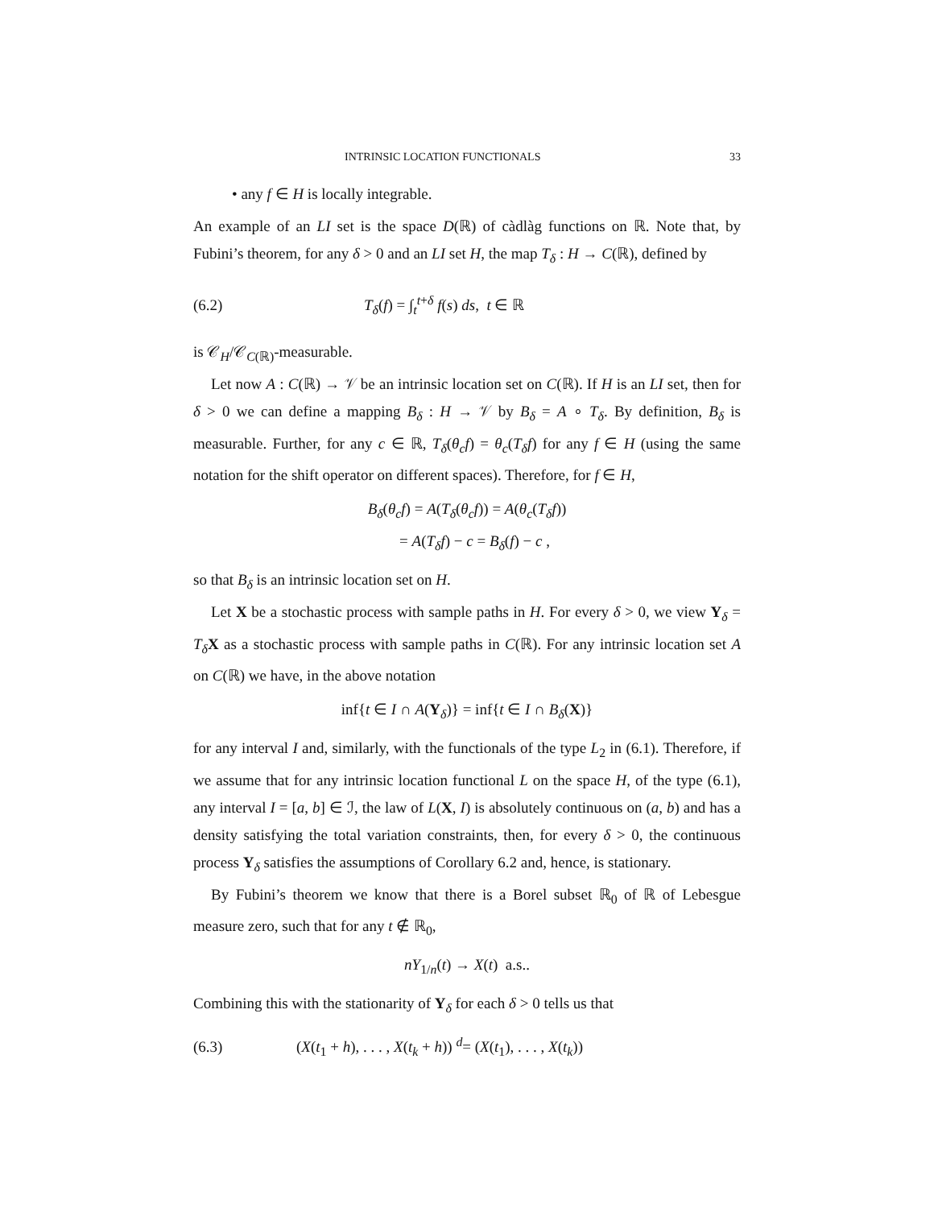INTRINSIC LOCATION FUNCTIONALS 33
• any f ∈ H is locally integrable.
An example of an LI set is the space D(ℝ) of càdlàg functions on ℝ. Note that, by Fubini’s theorem, for any δ > 0 and an LI set H, the map T<sub>δ</sub> : H → C(ℝ), defined by
(6.2) T<sub>δ</sub>(f) = ∫<sub>t</sub><sup>t+δ</sup> f(s) ds, t ∈ ℝ
is 𝒞<sub>H</sub>/𝒞<sub>C(ℝ)</sub>-measurable.
Let now A : C(ℝ) → 𝒱 be an intrinsic location set on C(ℝ). If H is an LI set, then for δ > 0 we can define a mapping B<sub>δ</sub> : H → 𝒱 by B<sub>δ</sub> = A ∘ T<sub>δ</sub>. By definition, B<sub>δ</sub> is measurable. Further, for any c ∈ ℝ, T<sub>δ</sub>(θ<sub>c</sub>f) = θ<sub>c</sub>(T<sub>δ</sub>f) for any f ∈ H (using the same notation for the shift operator on different spaces). Therefore, for f ∈ H,
B<sub>δ</sub>(θ<sub>c</sub>f) = A(T<sub>δ</sub>(θ<sub>c</sub>f)) = A(θ<sub>c</sub>(T<sub>δ</sub>f))
= A(T<sub>δ</sub>f) − c = B<sub>δ</sub>(f) − c ,
so that B<sub>δ</sub> is an intrinsic location set on H.
Let X be a stochastic process with sample paths in H. For every δ > 0, we view Y<sub>δ</sub> = T<sub>δ</sub> X as a stochastic process with sample paths in C(ℝ). For any intrinsic location set A on C(ℝ) we have, in the above notation
inf{t ∈ I ∩ A(Y<sub>δ</sub>)} = inf{t ∈ I ∩ B<sub>δ</sub>(X)}
for any interval I and, similarly, with the functionals of the type L<sub>2</sub> in (6.1). Therefore, if we assume that for any intrinsic location functional L on the space H, of the type (6.1), any interval I = [a, b] ∈ ℐ, the law of L(X, I) is absolutely continuous on (a, b) and has a density satisfying the total variation constraints, then, for every δ > 0, the continuous process Y<sub>δ</sub> satisfies the assumptions of Corollary 6.2 and, hence, is stationary.
By Fubini’s theorem we know that there is a Borel subset ℝ<sub>0</sub> of ℝ of Lebesgue measure zero, such that for any t ∉ ℝ<sub>0</sub>,
nY<sub>1/n</sub>(t) → X(t) a.s..
Combining this with the stationarity of Y<sub>δ</sub> for each δ > 0 tells us that
(6.3) (X(t<sub>1</sub> + h), . . . , X(t<sub>k</sub> + h)) <sup>d</sup>= (X(t<sub>1</sub>), . . . , X(t<sub>k</sub>))